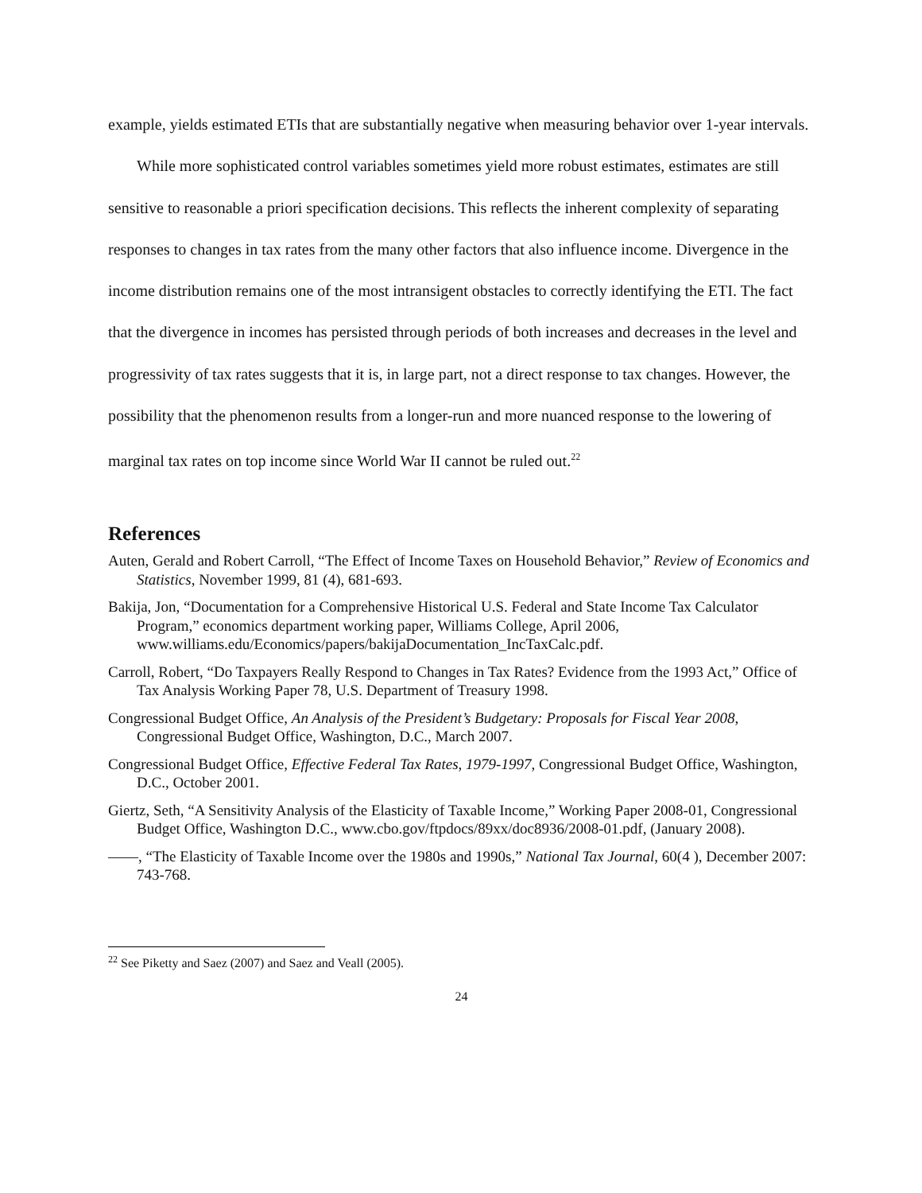example, yields estimated ETIs that are substantially negative when measuring behavior over 1-year intervals.
While more sophisticated control variables sometimes yield more robust estimates, estimates are still sensitive to reasonable a priori specification decisions. This reflects the inherent complexity of separating responses to changes in tax rates from the many other factors that also influence income. Divergence in the income distribution remains one of the most intransigent obstacles to correctly identifying the ETI. The fact that the divergence in incomes has persisted through periods of both increases and decreases in the level and progressivity of tax rates suggests that it is, in large part, not a direct response to tax changes. However, the possibility that the phenomenon results from a longer-run and more nuanced response to the lowering of marginal tax rates on top income since World War II cannot be ruled out.<sup>22</sup>
References
Auten, Gerald and Robert Carroll, “The Effect of Income Taxes on Household Behavior,” Review of Economics and Statistics, November 1999, 81 (4), 681-693.
Bakija, Jon, “Documentation for a Comprehensive Historical U.S. Federal and State Income Tax Calculator Program,” economics department working paper, Williams College, April 2006, www.williams.edu/Economics/papers/bakijaDocumentation_IncTaxCalc.pdf.
Carroll, Robert, “Do Taxpayers Really Respond to Changes in Tax Rates? Evidence from the 1993 Act,” Office of Tax Analysis Working Paper 78, U.S. Department of Treasury 1998.
Congressional Budget Office, An Analysis of the President’s Budgetary: Proposals for Fiscal Year 2008, Congressional Budget Office, Washington, D.C., March 2007.
Congressional Budget Office, Effective Federal Tax Rates, 1979-1997, Congressional Budget Office, Washington, D.C., October 2001.
Giertz, Seth, “A Sensitivity Analysis of the Elasticity of Taxable Income,” Working Paper 2008-01, Congressional Budget Office, Washington D.C., www.cbo.gov/ftpdocs/89xx/doc8936/2008-01.pdf, (January 2008).
——, “The Elasticity of Taxable Income over the 1980s and 1990s,” National Tax Journal, 60(4 ), December 2007: 743-768.
<sup>22</sup> See Piketty and Saez (2007) and Saez and Veall (2005).
24